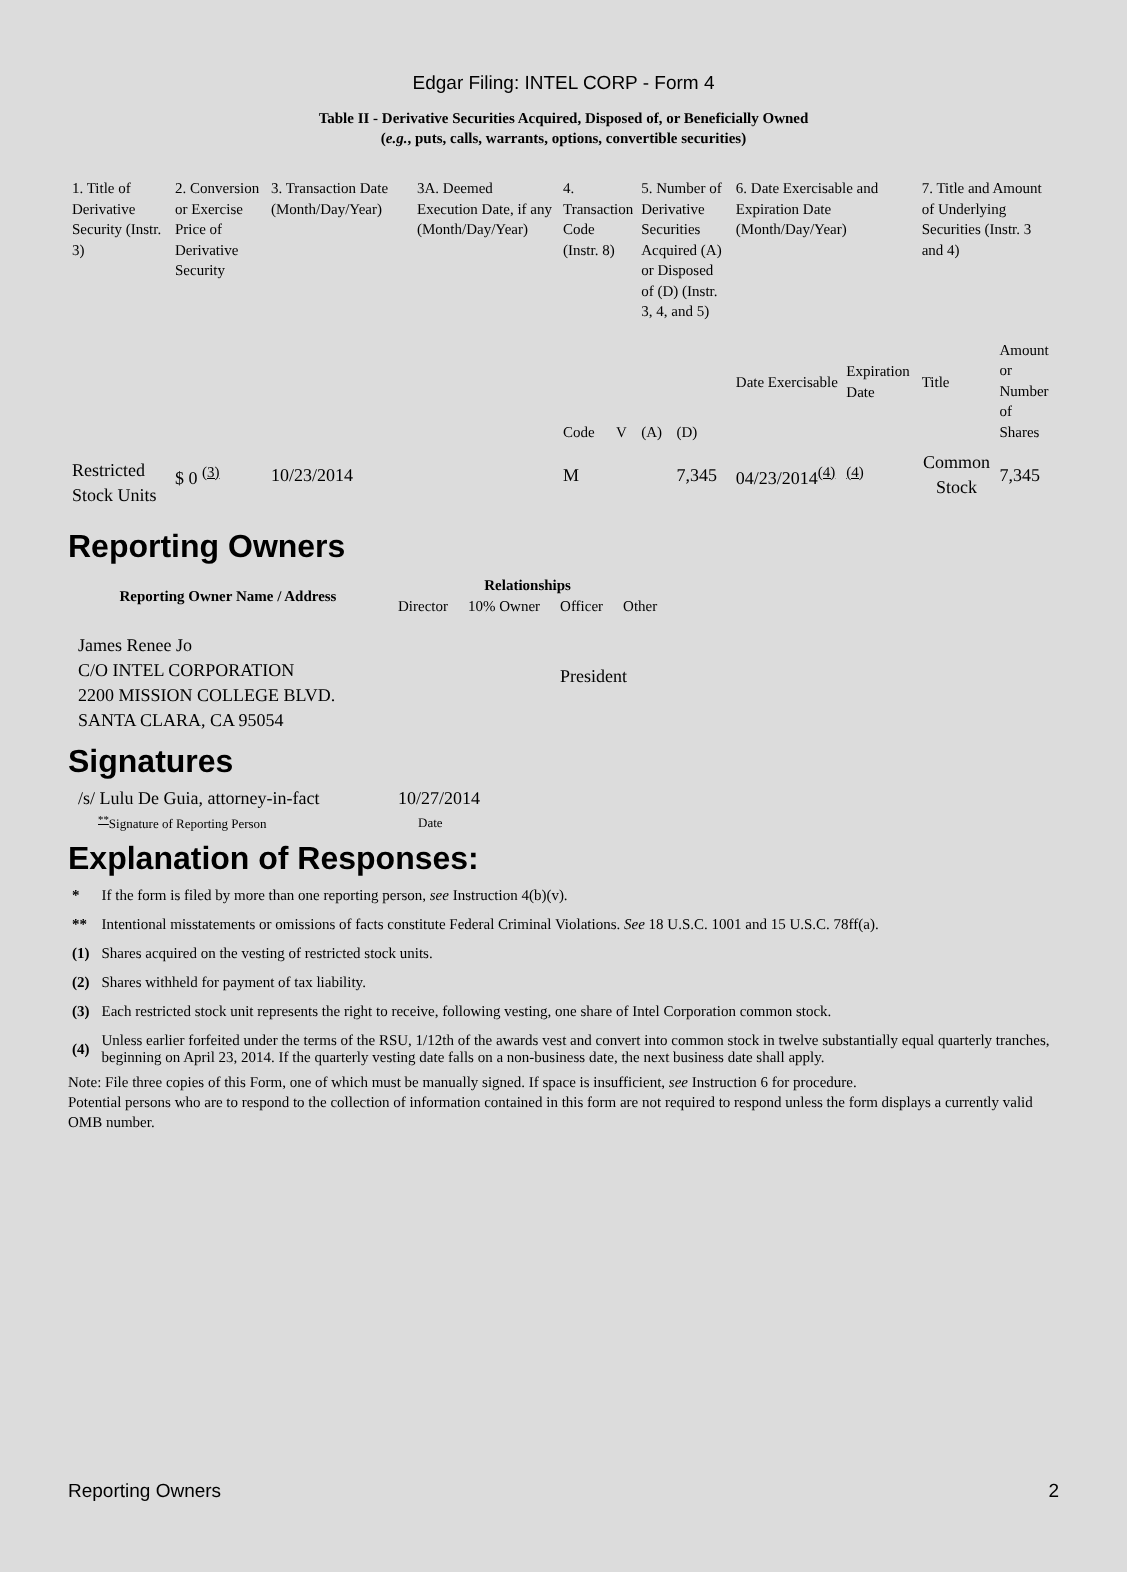Edgar Filing: INTEL CORP - Form 4
Table II - Derivative Securities Acquired, Disposed of, or Beneficially Owned
(e.g., puts, calls, warrants, options, convertible securities)
| 1. Title of Derivative Security (Instr. 3) | 2. Conversion or Exercise Price of Derivative Security | 3. Transaction Date (Month/Day/Year) | 3A. Deemed Execution Date, if any (Month/Day/Year) | 4. Transaction Code (Instr. 8) | | 5. Number of Derivative Securities Acquired (A) or Disposed of (D) (Instr. 3, 4, and 5) | | 6. Date Exercisable and Expiration Date (Month/Day/Year) | | 7. Title and Amount of Underlying Securities (Instr. 3 and 4) | |
| | | | | Code | V | (A) | (D) | Date Exercisable | Expiration Date | Title | Amount or Number of Shares |
| Restricted Stock Units | $ 0 <sup>(3)</sup> | 10/23/2014 | | M | | | 7,345 | 04/23/2014<sup>(4)</sup> | <sup>(4)</sup> | Common Stock | 7,345 |
Reporting Owners
| Reporting Owner Name / Address | Relationships | | | |
| --- | --- | --- | --- | --- |
| | Director | 10% Owner | Officer | Other |
| James Renee Jo C/O INTEL CORPORATION 2200 MISSION COLLEGE BLVD. SANTA CLARA, CA 95054 | | | President | |
Signatures
| /s/ Lulu De Guia, attorney-in-fact | 10/27/2014 |
| <sup>**</sup> Signature of Reporting Person | Date |
Explanation of Responses:
| * | If the form is filed by more than one reporting person, see Instruction 4(b)(v). |
| ** | Intentional misstatements or omissions of facts constitute Federal Criminal Violations. See 18 U.S.C. 1001 and 15 U.S.C. 78ff(a). |
| (1) | Shares acquired on the vesting of restricted stock units. |
| (2) | Shares withheld for payment of tax liability. |
| (3) | Each restricted stock unit represents the right to receive, following vesting, one share of Intel Corporation common stock. |
| (4) | Unless earlier forfeited under the terms of the RSU, 1/12th of the awards vest and convert into common stock in twelve substantially equal quarterly tranches, beginning on April 23, 2014. If the quarterly vesting date falls on a non-business date, the next business date shall apply. |
Note: File three copies of this Form, one of which must be manually signed. If space is insufficient, see Instruction 6 for procedure.
Potential persons who are to respond to the collection of information contained in this form are not required to respond unless the form displays a currently valid OMB number.
Reporting Owners 2